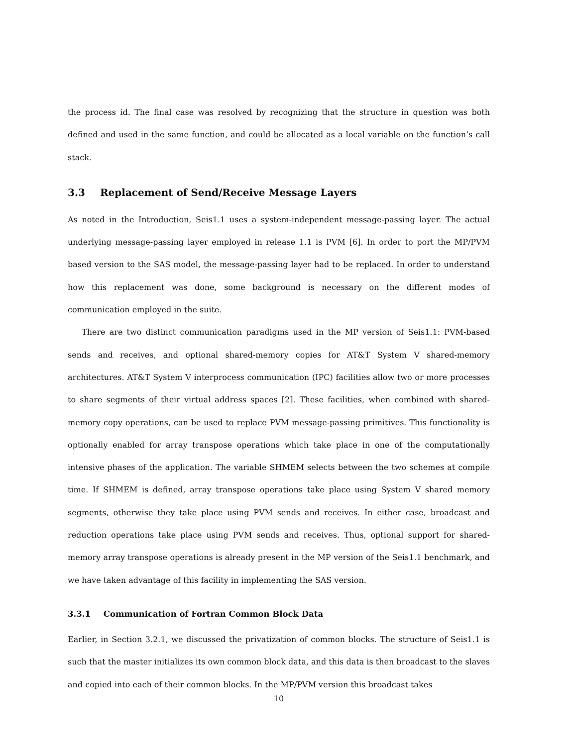the process id. The final case was resolved by recognizing that the structure in question was both defined and used in the same function, and could be allocated as a local variable on the function’s call stack.
3.3 Replacement of Send/Receive Message Layers
As noted in the Introduction, Seis1.1 uses a system-independent message-passing layer. The actual underlying message-passing layer employed in release 1.1 is PVM [6]. In order to port the MP/PVM based version to the SAS model, the message-passing layer had to be replaced. In order to understand how this replacement was done, some background is necessary on the different modes of communication employed in the suite.
There are two distinct communication paradigms used in the MP version of Seis1.1: PVM-based sends and receives, and optional shared-memory copies for AT&T System V shared-memory architectures. AT&T System V interprocess communication (IPC) facilities allow two or more processes to share segments of their virtual address spaces [2]. These facilities, when combined with shared-memory copy operations, can be used to replace PVM message-passing primitives. This functionality is optionally enabled for array transpose operations which take place in one of the computationally intensive phases of the application. The variable SHMEM selects between the two schemes at compile time. If SHMEM is defined, array transpose operations take place using System V shared memory segments, otherwise they take place using PVM sends and receives. In either case, broadcast and reduction operations take place using PVM sends and receives. Thus, optional support for shared-memory array transpose operations is already present in the MP version of the Seis1.1 benchmark, and we have taken advantage of this facility in implementing the SAS version.
3.3.1 Communication of Fortran Common Block Data
Earlier, in Section 3.2.1, we discussed the privatization of common blocks. The structure of Seis1.1 is such that the master initializes its own common block data, and this data is then broadcast to the slaves and copied into each of their common blocks. In the MP/PVM version this broadcast takes
10